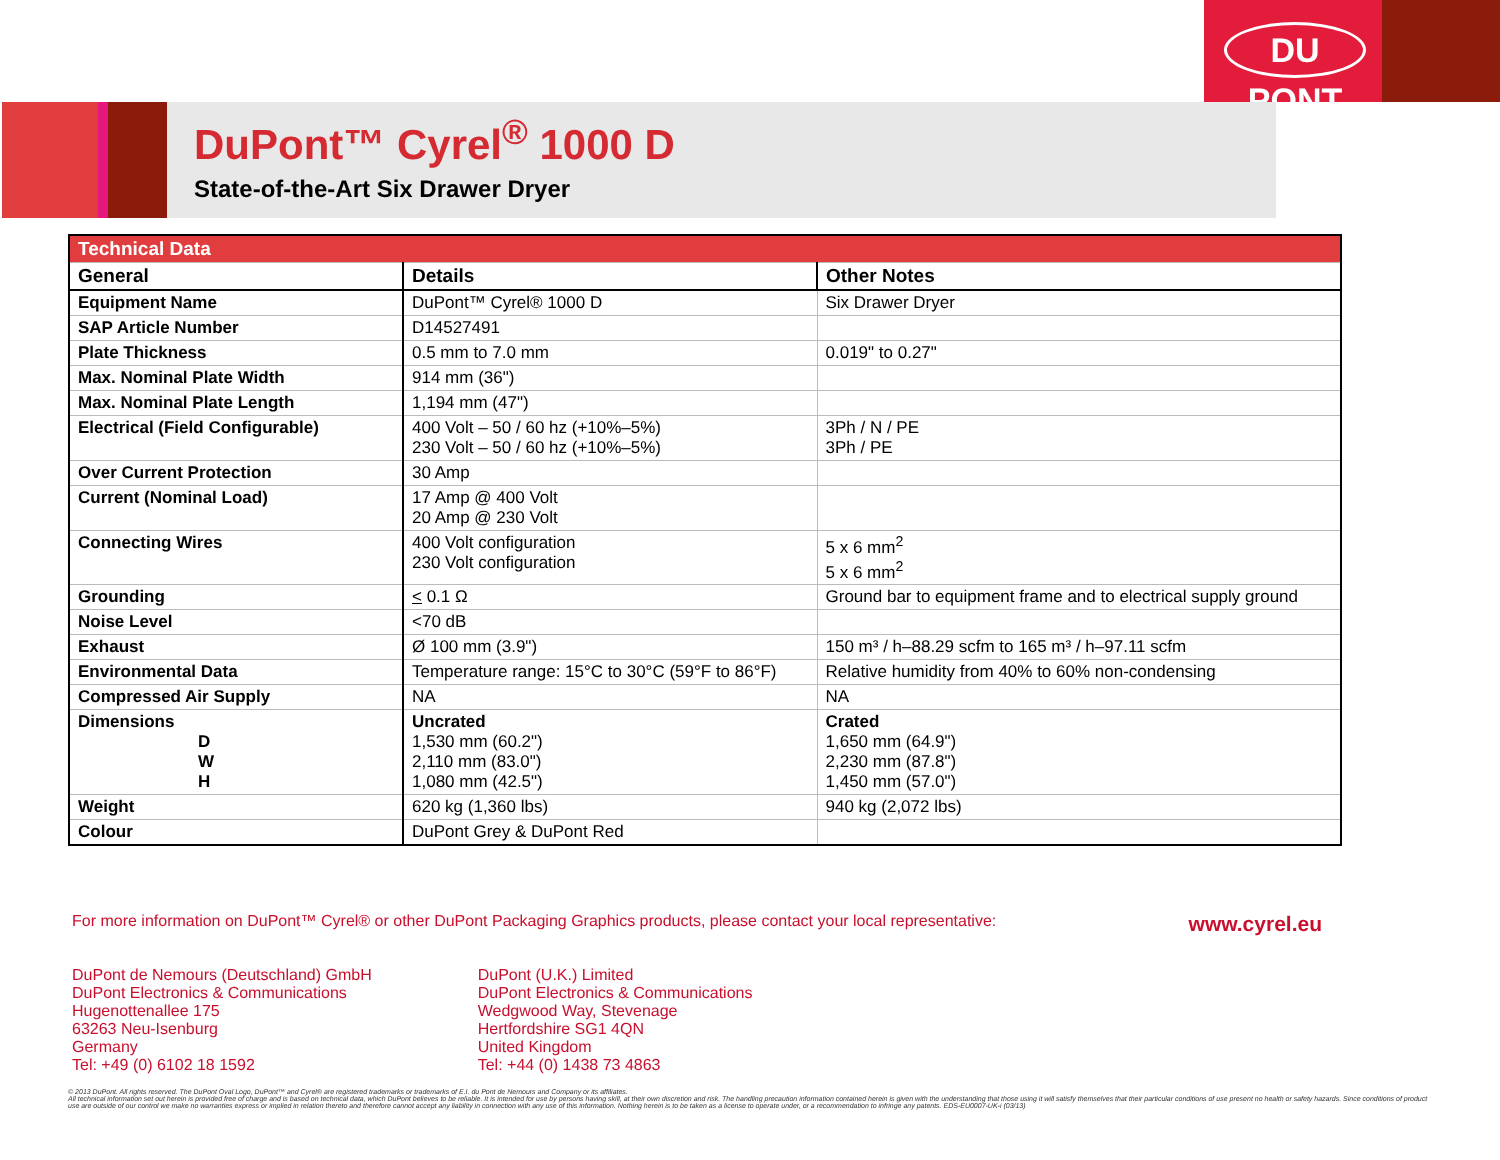DU PONT
DuPont™ Cyrel<sup>®</sup> 1000 D
State-of-the-Art Six Drawer Dryer
| Technical Data | | |
| --- | --- | --- |
| General | Details | Other Notes |
| Equipment Name | DuPont™ Cyrel® 1000 D | Six Drawer Dryer |
| SAP Article Number | D14527491 | |
| Plate Thickness | 0.5 mm to 7.0 mm | 0.019" to 0.27" |
| Max. Nominal Plate Width | 914 mm (36") | |
| Max. Nominal Plate Length | 1,194 mm (47") | |
| Electrical (Field Configurable) | 400 Volt – 50 / 60 hz (+10%–5%) 230 Volt – 50 / 60 hz (+10%–5%) | 3Ph / N / PE 3Ph / PE |
| Over Current Protection | 30 Amp | |
| Current (Nominal Load) | 17 Amp @ 400 Volt 20 Amp @ 230 Volt | |
| Connecting Wires | 400 Volt configuration 230 Volt configuration | 5 x 6 mm<sup>2</sup> 5 x 6 mm<sup>2</sup> |
| Grounding | < 0.1 Ω | Ground bar to equipment frame and to electrical supply ground |
| Noise Level | <70 dB | |
| Exhaust | Ø 100 mm (3.9") | 150 m³ / h–88.29 scfm to 165 m³ / h–97.11 scfm |
| Environmental Data | Temperature range: 15°C to 30°C (59°F to 86°F) | Relative humidity from 40% to 60% non-condensing |
| Compressed Air Supply | NA | NA |
| Dimensions D W H | Uncrated 1,530 mm (60.2") 2,110 mm (83.0") 1,080 mm (42.5") | Crated 1,650 mm (64.9") 2,230 mm (87.8") 1,450 mm (57.0") |
| Weight | 620 kg (1,360 lbs) | 940 kg (2,072 lbs) |
| Colour | DuPont Grey & DuPont Red | |
For more information on DuPont™ Cyrel® or other DuPont Packaging Graphics products, please contact your local representative: www.cyrel.eu
DuPont de Nemours (Deutschland) GmbH
DuPont Electronics & Communications
Hugenottenallee 175
63263 Neu-Isenburg
Germany
Tel: +49 (0) 6102 18 1592
DuPont (U.K.) Limited
DuPont Electronics & Communications
Wedgwood Way, Stevenage
Hertfordshire SG1 4QN
United Kingdom
Tel: +44 (0) 1438 73 4863
© 2013 DuPont. All rights reserved. The DuPont Oval Logo, DuPont™ and Cyrel® are registered trademarks or trademarks of E.I. du Pont de Nemours and Company or its affiliates.
All technical information set out herein is provided free of charge and is based on technical data, which DuPont believes to be reliable. It is intended for use by persons having skill, at their own discretion and risk. The handling precaution information contained herein is given with the understanding that those using it will satisfy themselves that their particular conditions of use present no health or safety hazards. Since conditions of product use are outside of our control we make no warranties express or implied in relation thereto and therefore cannot accept any liability in connection with any use of this information. Nothing herein is to be taken as a license to operate under, or a recommendation to infringe any patents. EDS-EU0007-UK-i (03/13)